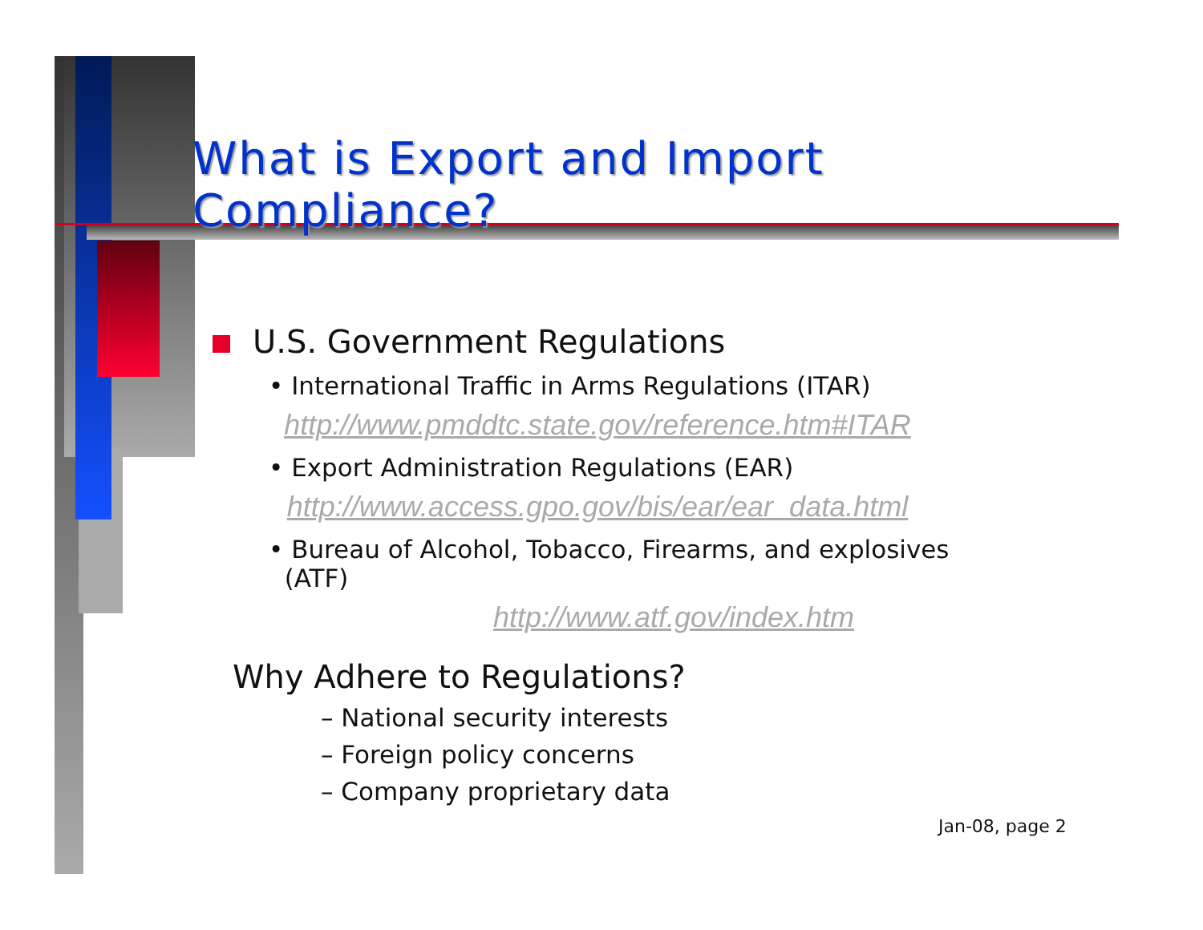What is Export and Import Compliance?
U.S. Government Regulations
• International Traffic in Arms Regulations (ITAR)
http://www.pmddtc.state.gov/reference.htm#ITAR
• Export Administration Regulations (EAR)
http://www.access.gpo.gov/bis/ear/ear_data.html
• Bureau of Alcohol, Tobacco, Firearms, and explosives
(ATF)
http://www.atf.gov/index.htm
Why Adhere to Regulations?
– National security interests
– Foreign policy concerns
– Company proprietary data
Jan-08, page 2